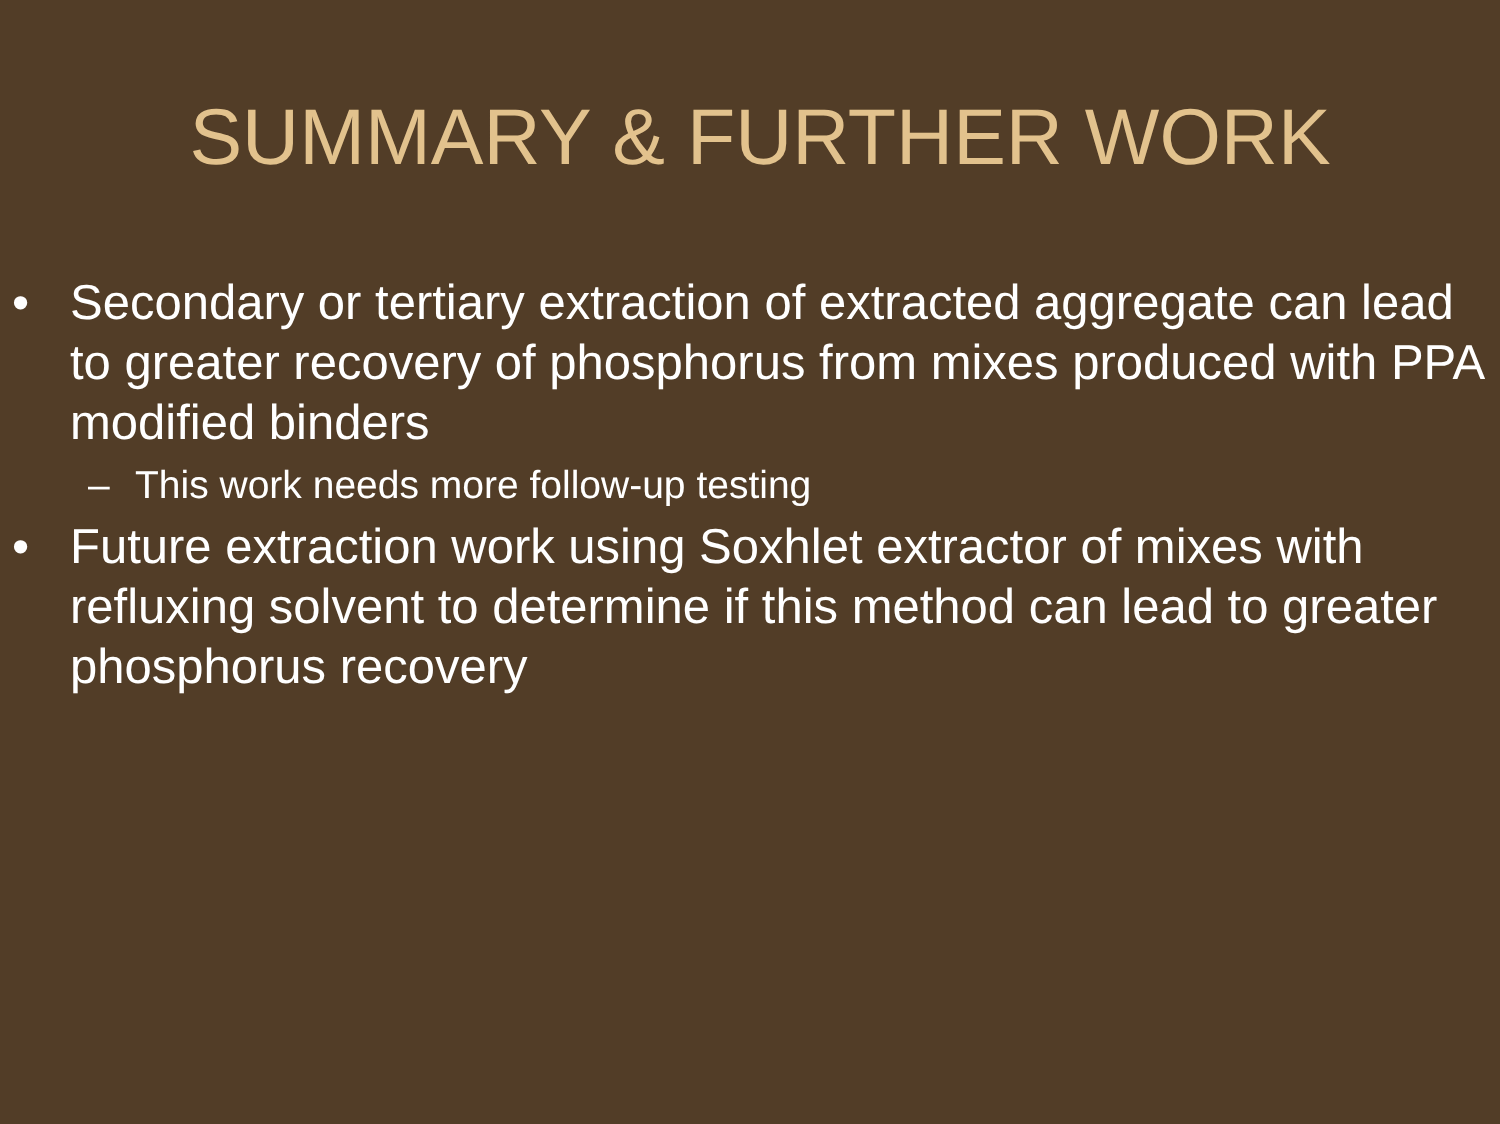SUMMARY & FURTHER WORK
• Secondary or tertiary extraction of extracted aggregate can lead to greater recovery of phosphorus from mixes produced with PPA modified binders
– This work needs more follow-up testing
• Future extraction work using Soxhlet extractor of mixes with refluxing solvent to determine if this method can lead to greater phosphorus recovery